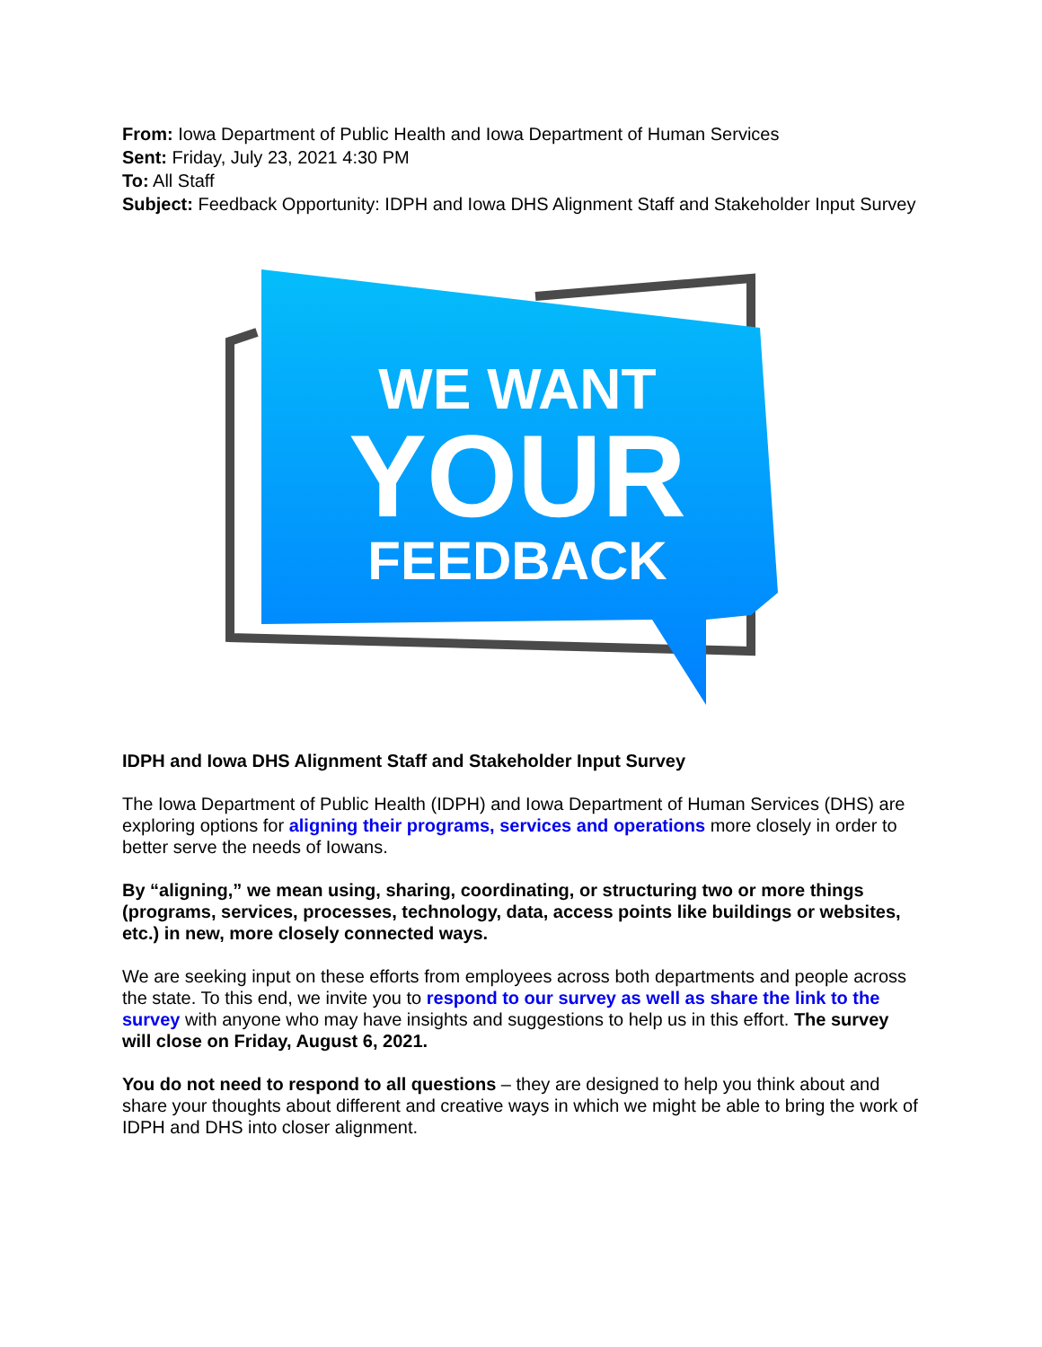From: Iowa Department of Public Health and Iowa Department of Human Services
Sent: Friday, July 23, 2021 4:30 PM
To: All Staff
Subject: Feedback Opportunity: IDPH and Iowa DHS Alignment Staff and Stakeholder Input Survey
WE WANT
YOUR
FEEDBACK
IDPH and Iowa DHS Alignment Staff and Stakeholder Input Survey
The Iowa Department of Public Health (IDPH) and Iowa Department of Human Services (DHS) are exploring options for aligning their programs, services and operations more closely in order to better serve the needs of Iowans.
By “aligning,” we mean using, sharing, coordinating, or structuring two or more things (programs, services, processes, technology, data, access points like buildings or websites, etc.) in new, more closely connected ways.
We are seeking input on these efforts from employees across both departments and people across the state. To this end, we invite you to respond to our survey as well as share the link to the survey with anyone who may have insights and suggestions to help us in this effort. The survey will close on Friday, August 6, 2021.
You do not need to respond to all questions – they are designed to help you think about and share your thoughts about different and creative ways in which we might be able to bring the work of IDPH and DHS into closer alignment.